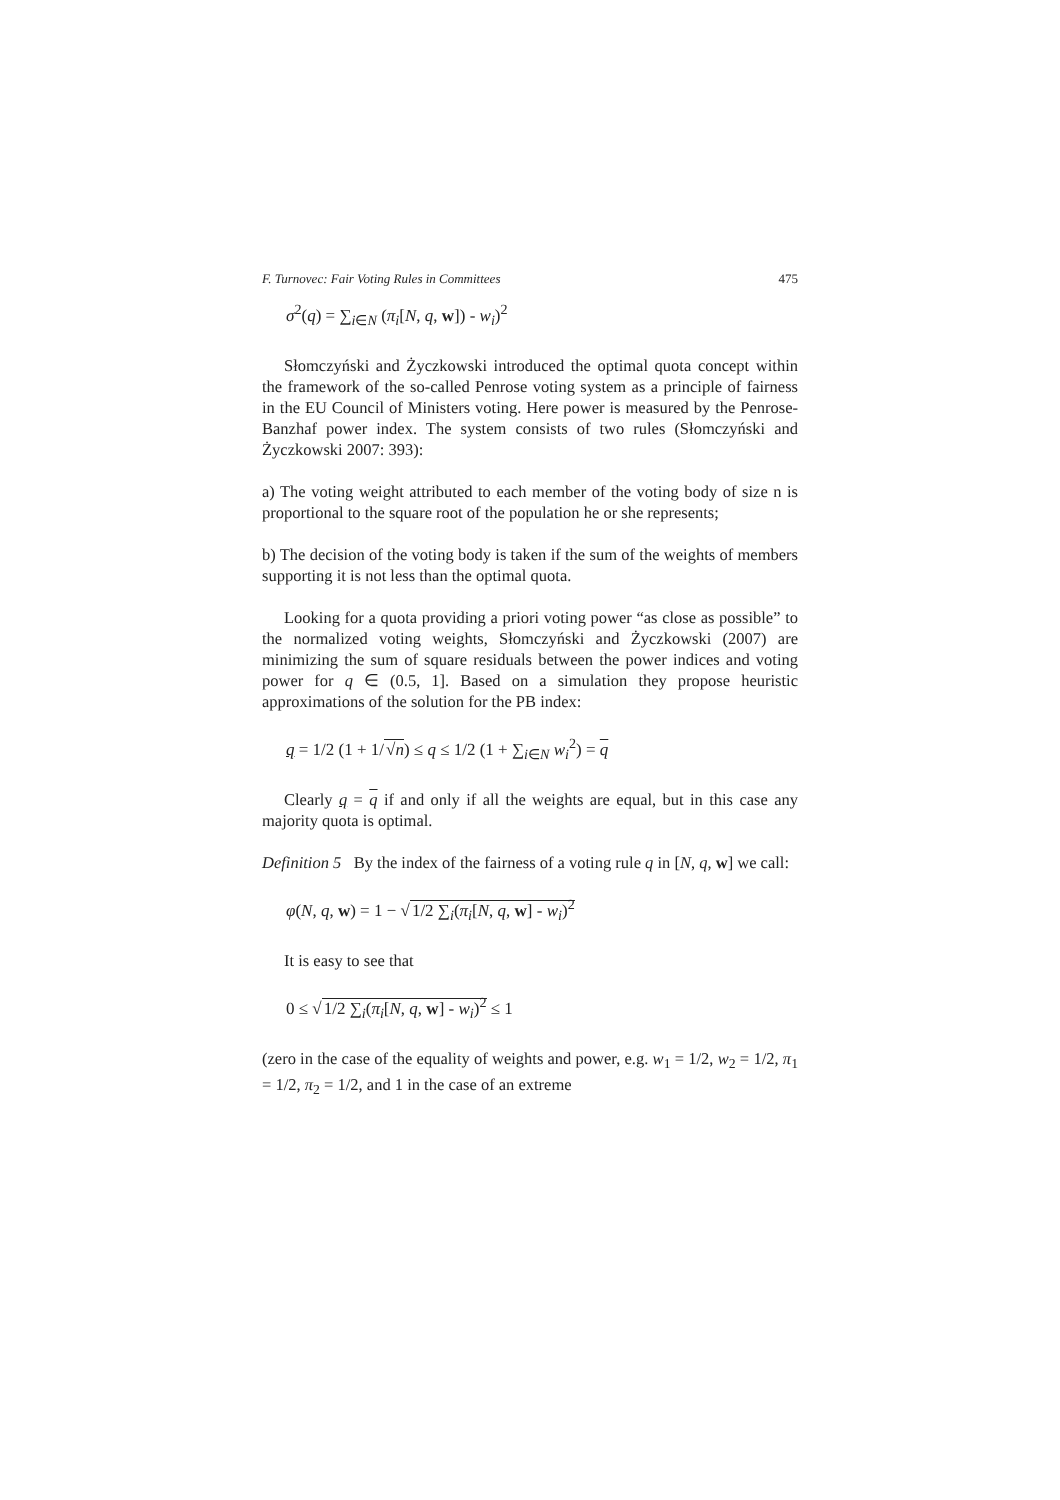F. Turnovec: Fair Voting Rules in Committees 475
σ<sup>2</sup>(q) = ∑<sub>i∈N</sub> (π<sub>i</sub>[N, q, w]) - w<sub>i</sub>)<sup>2</sup>
Słomczyński and Życzkowski introduced the optimal quota concept within the framework of the so-called Penrose voting system as a principle of fairness in the EU Council of Ministers voting. Here power is measured by the Penrose-Banzhaf power index. The system consists of two rules (Słomczyński and Życzkowski 2007: 393):
a) The voting weight attributed to each member of the voting body of size n is proportional to the square root of the population he or she represents;
b) The decision of the voting body is taken if the sum of the weights of members supporting it is not less than the optimal quota.
Looking for a quota providing a priori voting power “as close as possible” to the normalized voting weights, Słomczyński and Życzkowski (2007) are minimizing the sum of square residuals between the power indices and voting power for q ∈ (0.5, 1]. Based on a simulation they propose heuristic approximations of the solution for the PB index:
q = 1/2 (1 + 1/√n) ≤ q ≤ 1/2 (1 + ∑<sub>i∈N</sub> w<sub>i</sub><sup>2</sup>) = q
Clearly q = q if and only if all the weights are equal, but in this case any majority quota is optimal.
Definition 5 By the index of the fairness of a voting rule q in [N, q, w] we call:
φ(N, q, w) = 1 − √1/2 ∑<sub>i</sub>(π<sub>i</sub>[N, q, w] - w<sub>i</sub>)<sup>2</sup>
It is easy to see that
0 ≤ √1/2 ∑<sub>i</sub>(π<sub>i</sub>[N, q, w] - w<sub>i</sub>)<sup>2</sup> ≤ 1
(zero in the case of the equality of weights and power, e.g. w<sub>1</sub> = 1/2, w<sub>2</sub> = 1/2, π<sub>1</sub> = 1/2, π<sub>2</sub> = 1/2, and 1 in the case of an extreme